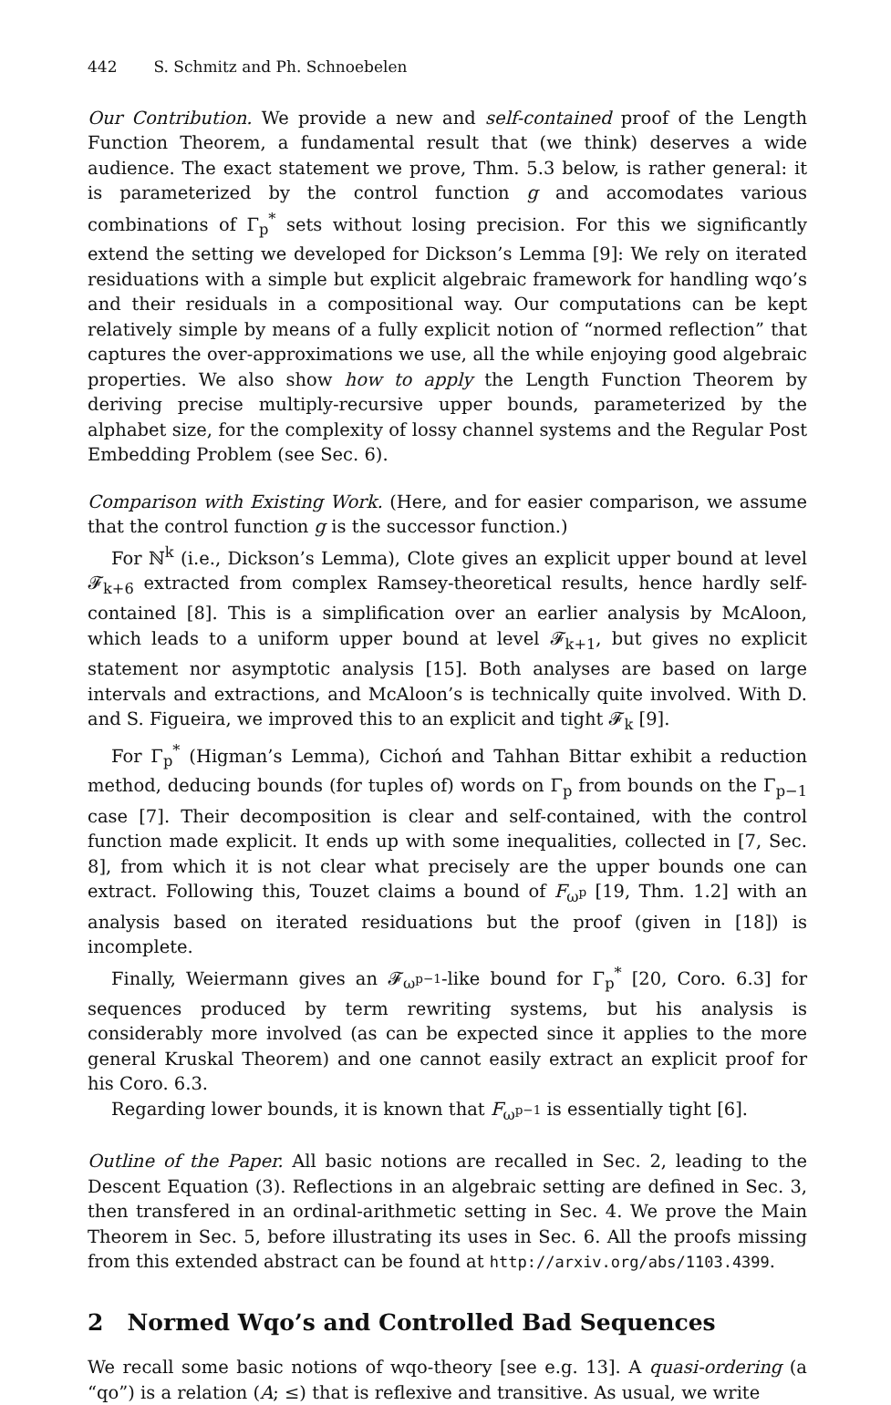442 S. Schmitz and Ph. Schnoebelen
Our Contribution. We provide a new and self-contained proof of the Length Function Theorem, a fundamental result that (we think) deserves a wide audience. The exact statement we prove, Thm. 5.3 below, is rather general: it is parameterized by the control function g and accomodates various combinations of Γ<sub>p</sub><sup>*</sup> sets without losing precision. For this we significantly extend the setting we developed for Dickson’s Lemma [9]: We rely on iterated residuations with a simple but explicit algebraic framework for handling wqo’s and their residuals in a compositional way. Our computations can be kept relatively simple by means of a fully explicit notion of “normed reflection” that captures the over-approximations we use, all the while enjoying good algebraic properties. We also show how to apply the Length Function Theorem by deriving precise multiply-recursive upper bounds, parameterized by the alphabet size, for the complexity of lossy channel systems and the Regular Post Embedding Problem (see Sec. 6).
Comparison with Existing Work. (Here, and for easier comparison, we assume that the control function g is the successor function.)
For ℕ<sup>k</sup> (i.e., Dickson’s Lemma), Clote gives an explicit upper bound at level 𝓕<sub>k+6</sub> extracted from complex Ramsey-theoretical results, hence hardly self-contained [8]. This is a simplification over an earlier analysis by McAloon, which leads to a uniform upper bound at level 𝓕<sub>k+1</sub>, but gives no explicit statement nor asymptotic analysis [15]. Both analyses are based on large intervals and extractions, and McAloon’s is technically quite involved. With D. and S. Figueira, we improved this to an explicit and tight 𝓕<sub>k</sub> [9].
For Γ<sub>p</sub><sup>*</sup> (Higman’s Lemma), Cichoń and Tahhan Bittar exhibit a reduction method, deducing bounds (for tuples of) words on Γ<sub>p</sub> from bounds on the Γ<sub>p−1</sub> case [7]. Their decomposition is clear and self-contained, with the control function made explicit. It ends up with some inequalities, collected in [7, Sec. 8], from which it is not clear what precisely are the upper bounds one can extract. Following this, Touzet claims a bound of F<sub>ω<sup>p</sup></sub> [19, Thm. 1.2] with an analysis based on iterated residuations but the proof (given in [18]) is incomplete.
Finally, Weiermann gives an 𝓕<sub>ω<sup>p−1</sup></sub>-like bound for Γ<sub>p</sub><sup>*</sup> [20, Coro. 6.3] for sequences produced by term rewriting systems, but his analysis is considerably more involved (as can be expected since it applies to the more general Kruskal Theorem) and one cannot easily extract an explicit proof for his Coro. 6.3.
Regarding lower bounds, it is known that F<sub>ω<sup>p−1</sup></sub> is essentially tight [6].
Outline of the Paper. All basic notions are recalled in Sec. 2, leading to the Descent Equation (3). Reflections in an algebraic setting are defined in Sec. 3, then transfered in an ordinal-arithmetic setting in Sec. 4. We prove the Main Theorem in Sec. 5, before illustrating its uses in Sec. 6. All the proofs missing from this extended abstract can be found at http://arxiv.org/abs/1103.4399.
2 Normed Wqo’s and Controlled Bad Sequences
We recall some basic notions of wqo-theory [see e.g. 13]. A quasi-ordering (a “qo”) is a relation (A; ≤) that is reflexive and transitive. As usual, we write